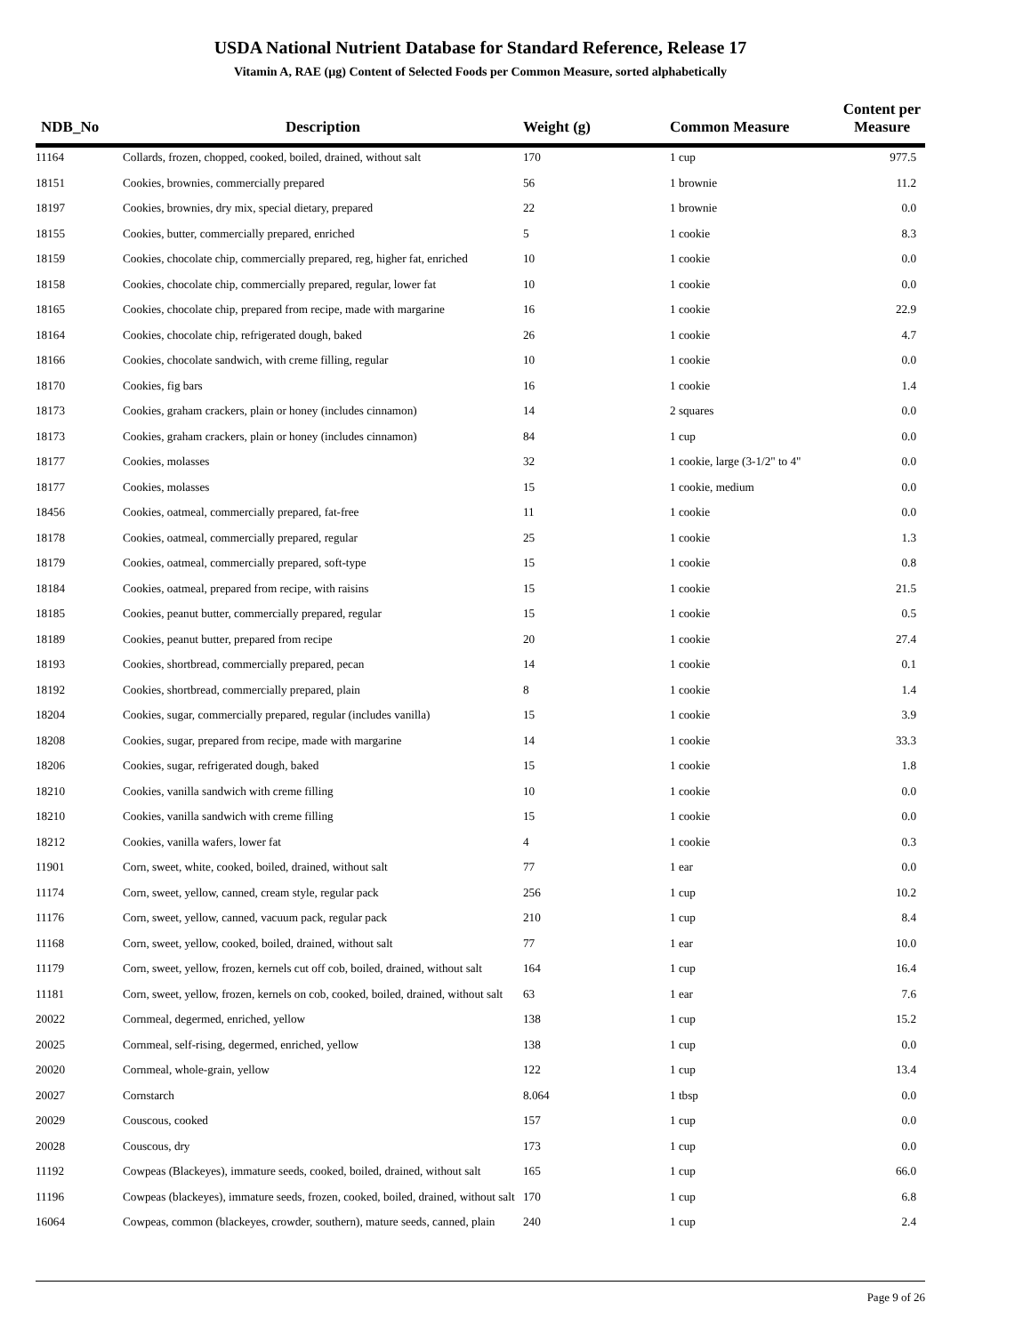USDA National Nutrient Database for Standard Reference, Release 17
Vitamin A, RAE (µg) Content of Selected Foods per Common Measure, sorted alphabetically
| NDB_No | Description | Weight (g) | Common Measure | Content per Measure |
| --- | --- | --- | --- | --- |
| 11164 | Collards, frozen, chopped, cooked, boiled, drained, without salt | 170 | 1 cup | 977.5 |
| 18151 | Cookies, brownies, commercially prepared | 56 | 1 brownie | 11.2 |
| 18197 | Cookies, brownies, dry mix, special dietary, prepared | 22 | 1 brownie | 0.0 |
| 18155 | Cookies, butter, commercially prepared, enriched | 5 | 1 cookie | 8.3 |
| 18159 | Cookies, chocolate chip, commercially prepared, reg, higher fat, enriched | 10 | 1 cookie | 0.0 |
| 18158 | Cookies, chocolate chip, commercially prepared, regular, lower fat | 10 | 1 cookie | 0.0 |
| 18165 | Cookies, chocolate chip, prepared from recipe, made with margarine | 16 | 1 cookie | 22.9 |
| 18164 | Cookies, chocolate chip, refrigerated dough, baked | 26 | 1 cookie | 4.7 |
| 18166 | Cookies, chocolate sandwich, with creme filling, regular | 10 | 1 cookie | 0.0 |
| 18170 | Cookies, fig bars | 16 | 1 cookie | 1.4 |
| 18173 | Cookies, graham crackers, plain or honey (includes cinnamon) | 14 | 2 squares | 0.0 |
| 18173 | Cookies, graham crackers, plain or honey (includes cinnamon) | 84 | 1 cup | 0.0 |
| 18177 | Cookies, molasses | 32 | 1 cookie, large (3-1/2" to 4" | 0.0 |
| 18177 | Cookies, molasses | 15 | 1 cookie, medium | 0.0 |
| 18456 | Cookies, oatmeal, commercially prepared, fat-free | 11 | 1 cookie | 0.0 |
| 18178 | Cookies, oatmeal, commercially prepared, regular | 25 | 1 cookie | 1.3 |
| 18179 | Cookies, oatmeal, commercially prepared, soft-type | 15 | 1 cookie | 0.8 |
| 18184 | Cookies, oatmeal, prepared from recipe, with raisins | 15 | 1 cookie | 21.5 |
| 18185 | Cookies, peanut butter, commercially prepared, regular | 15 | 1 cookie | 0.5 |
| 18189 | Cookies, peanut butter, prepared from recipe | 20 | 1 cookie | 27.4 |
| 18193 | Cookies, shortbread, commercially prepared, pecan | 14 | 1 cookie | 0.1 |
| 18192 | Cookies, shortbread, commercially prepared, plain | 8 | 1 cookie | 1.4 |
| 18204 | Cookies, sugar, commercially prepared, regular (includes vanilla) | 15 | 1 cookie | 3.9 |
| 18208 | Cookies, sugar, prepared from recipe, made with margarine | 14 | 1 cookie | 33.3 |
| 18206 | Cookies, sugar, refrigerated dough, baked | 15 | 1 cookie | 1.8 |
| 18210 | Cookies, vanilla sandwich with creme filling | 10 | 1 cookie | 0.0 |
| 18210 | Cookies, vanilla sandwich with creme filling | 15 | 1 cookie | 0.0 |
| 18212 | Cookies, vanilla wafers, lower fat | 4 | 1 cookie | 0.3 |
| 11901 | Corn, sweet, white, cooked, boiled, drained, without salt | 77 | 1 ear | 0.0 |
| 11174 | Corn, sweet, yellow, canned, cream style, regular pack | 256 | 1 cup | 10.2 |
| 11176 | Corn, sweet, yellow, canned, vacuum pack, regular pack | 210 | 1 cup | 8.4 |
| 11168 | Corn, sweet, yellow, cooked, boiled, drained, without salt | 77 | 1 ear | 10.0 |
| 11179 | Corn, sweet, yellow, frozen, kernels cut off cob, boiled, drained, without salt | 164 | 1 cup | 16.4 |
| 11181 | Corn, sweet, yellow, frozen, kernels on cob, cooked, boiled, drained, without salt | 63 | 1 ear | 7.6 |
| 20022 | Cornmeal, degermed, enriched, yellow | 138 | 1 cup | 15.2 |
| 20025 | Cornmeal, self-rising, degermed, enriched, yellow | 138 | 1 cup | 0.0 |
| 20020 | Cornmeal, whole-grain, yellow | 122 | 1 cup | 13.4 |
| 20027 | Cornstarch | 8.064 | 1 tbsp | 0.0 |
| 20029 | Couscous, cooked | 157 | 1 cup | 0.0 |
| 20028 | Couscous, dry | 173 | 1 cup | 0.0 |
| 11192 | Cowpeas (Blackeyes), immature seeds, cooked, boiled, drained, without salt | 165 | 1 cup | 66.0 |
| 11196 | Cowpeas (blackeyes), immature seeds, frozen, cooked, boiled, drained, without salt | 170 | 1 cup | 6.8 |
| 16064 | Cowpeas, common (blackeyes, crowder, southern), mature seeds, canned, plain | 240 | 1 cup | 2.4 |
Page 9 of 26